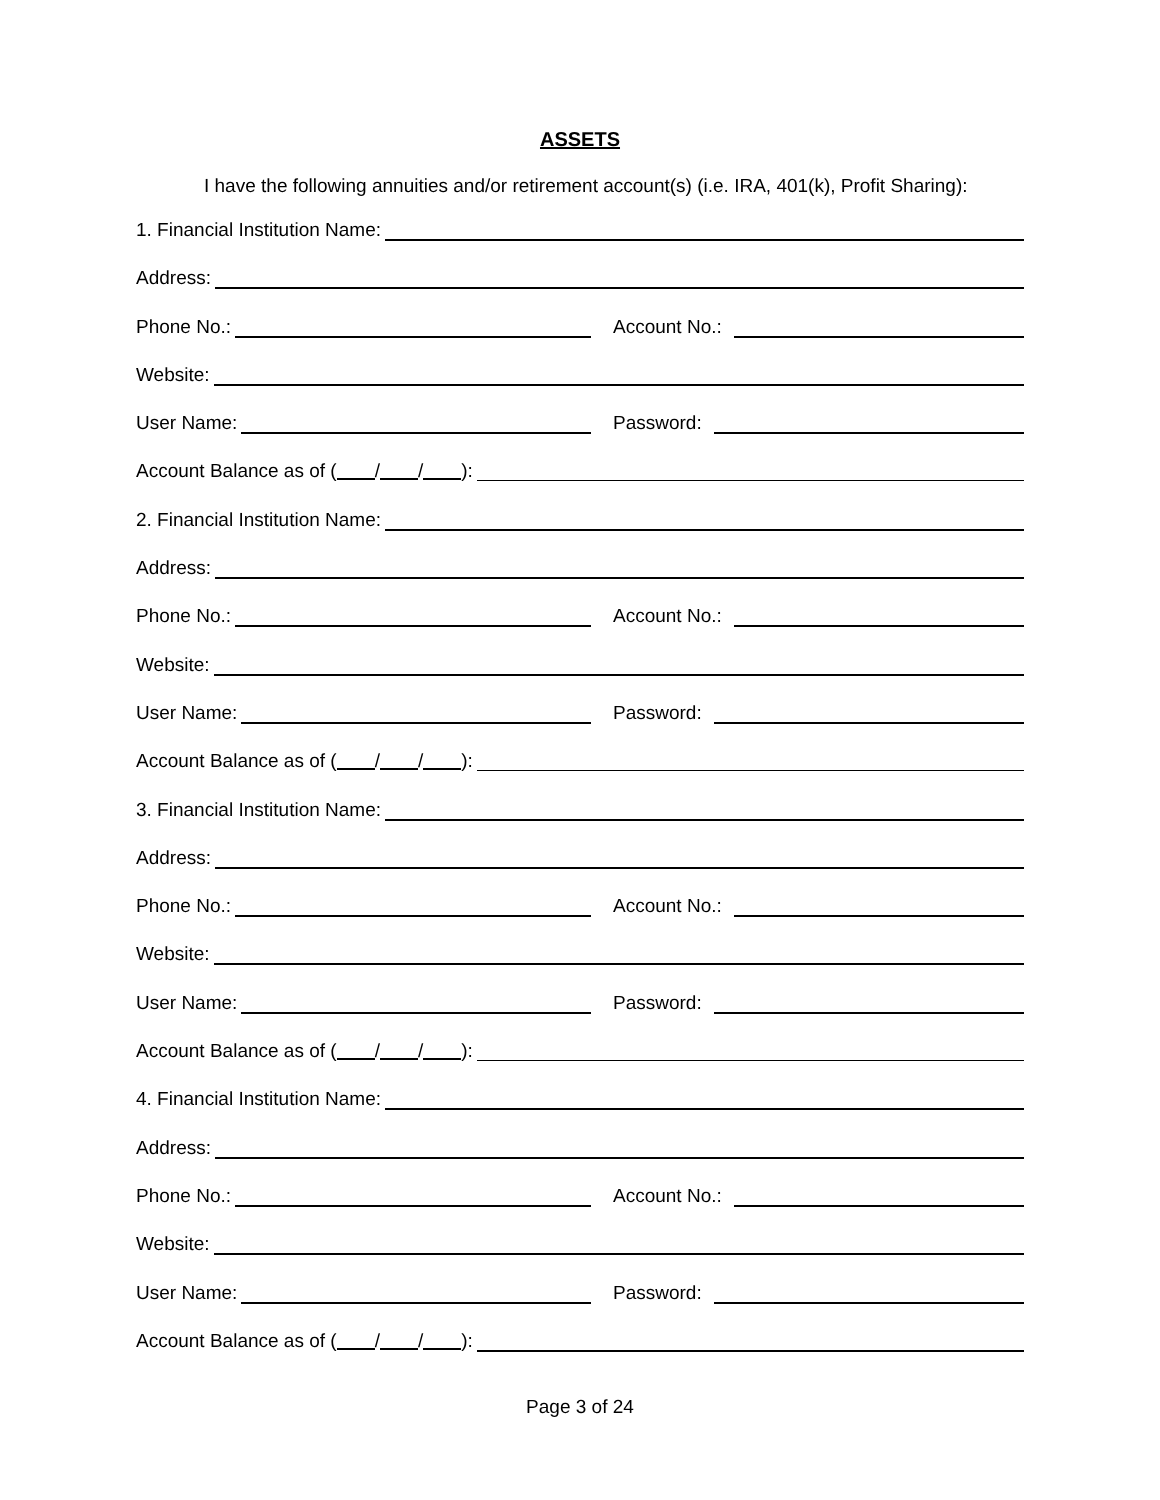ASSETS
I have the following annuities and/or retirement account(s) (i.e. IRA, 401(k), Profit Sharing):
1. Financial Institution Name:
Address:
Phone No.: Account No.:
Website:
User Name: Password:
Account Balance as of ( / / ):
2. Financial Institution Name:
Address:
Phone No.: Account No.:
Website:
User Name: Password:
Account Balance as of ( / / ):
3. Financial Institution Name:
Address:
Phone No.: Account No.:
Website:
User Name: Password:
Account Balance as of ( / / ):
4. Financial Institution Name:
Address:
Phone No.: Account No.:
Website:
User Name: Password:
Account Balance as of ( / / ):
Page 3 of 24